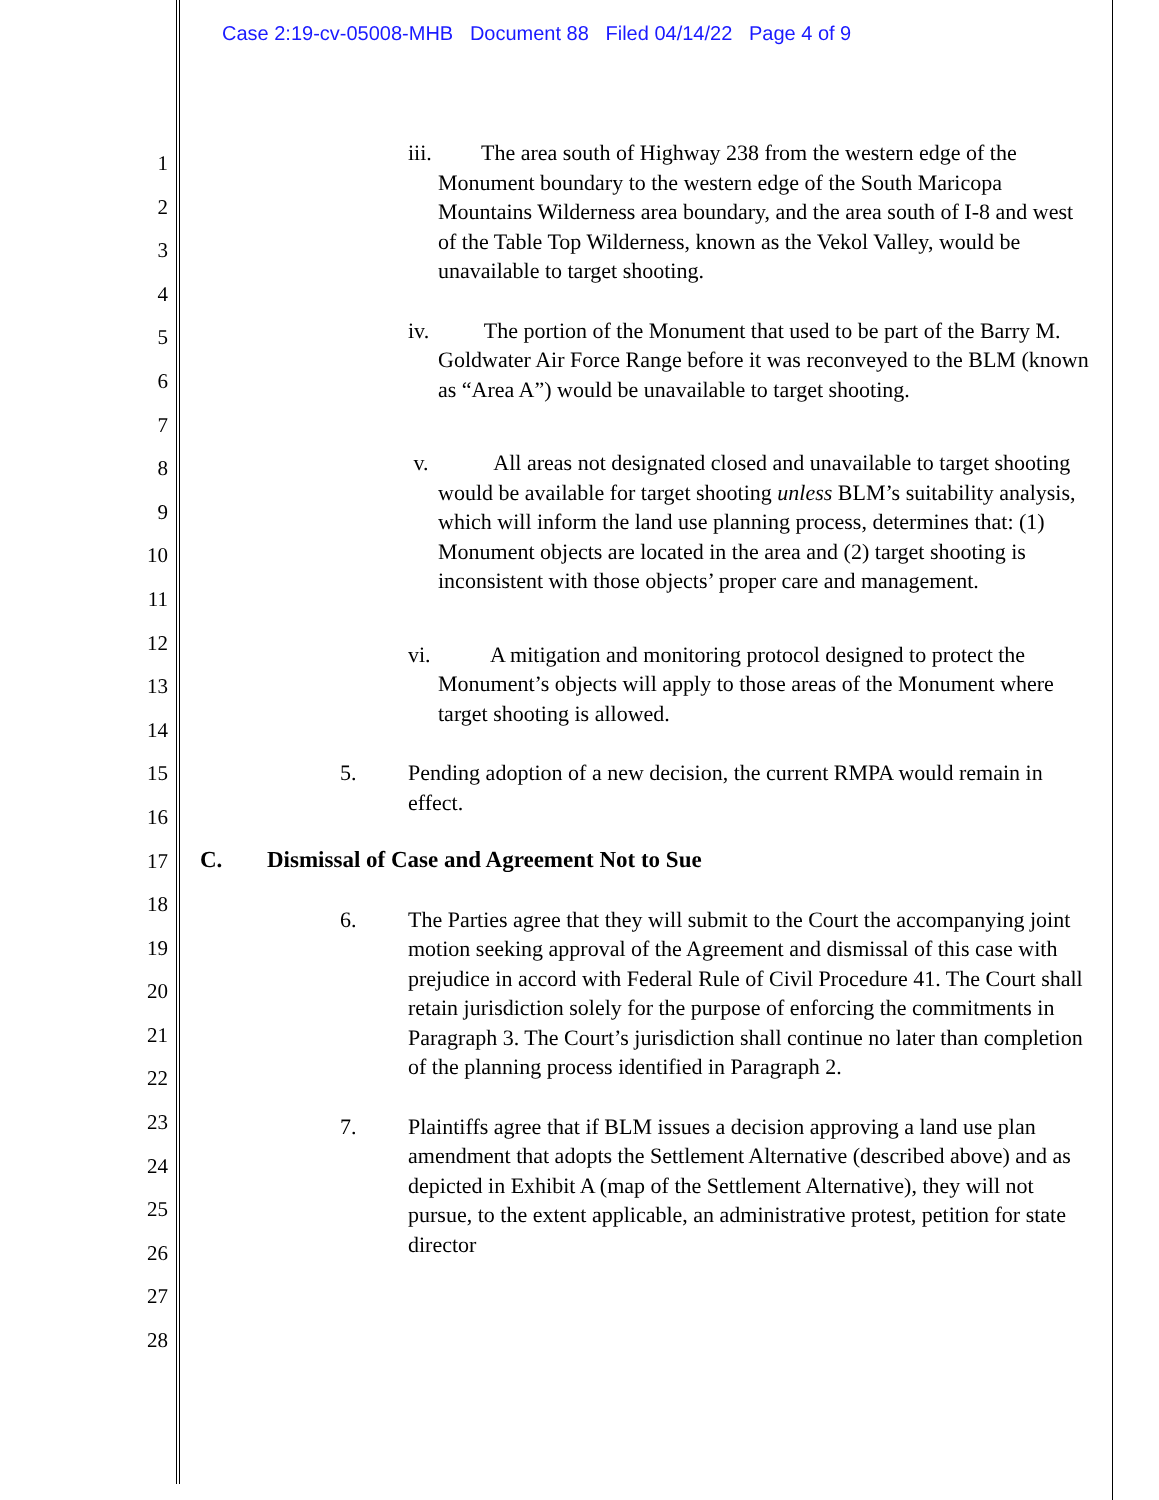Case 2:19-cv-05008-MHB Document 88 Filed 04/14/22 Page 4 of 9
1
2
3
4
5
6
7
8
9
10
11
12
13
14
15
16
17
18
19
20
21
22
23
24
25
26
27
28
iii. The area south of Highway 238 from the western edge of the Monument boundary to the western edge of the South Maricopa Mountains Wilderness area boundary, and the area south of I-8 and west of the Table Top Wilderness, known as the Vekol Valley, would be unavailable to target shooting.
iv. The portion of the Monument that used to be part of the Barry M. Goldwater Air Force Range before it was reconveyed to the BLM (known as “Area A”) would be unavailable to target shooting.
v. All areas not designated closed and unavailable to target shooting would be available for target shooting unless BLM’s suitability analysis, which will inform the land use planning process, determines that: (1) Monument objects are located in the area and (2) target shooting is inconsistent with those objects’ proper care and management.
vi. A mitigation and monitoring protocol designed to protect the Monument’s objects will apply to those areas of the Monument where target shooting is allowed.
5. Pending adoption of a new decision, the current RMPA would remain in effect.
C. Dismissal of Case and Agreement Not to Sue
6. The Parties agree that they will submit to the Court the accompanying joint motion seeking approval of the Agreement and dismissal of this case with prejudice in accord with Federal Rule of Civil Procedure 41. The Court shall retain jurisdiction solely for the purpose of enforcing the commitments in Paragraph 3. The Court’s jurisdiction shall continue no later than completion of the planning process identified in Paragraph 2.
7. Plaintiffs agree that if BLM issues a decision approving a land use plan amendment that adopts the Settlement Alternative (described above) and as depicted in Exhibit A (map of the Settlement Alternative), they will not pursue, to the extent applicable, an administrative protest, petition for state director